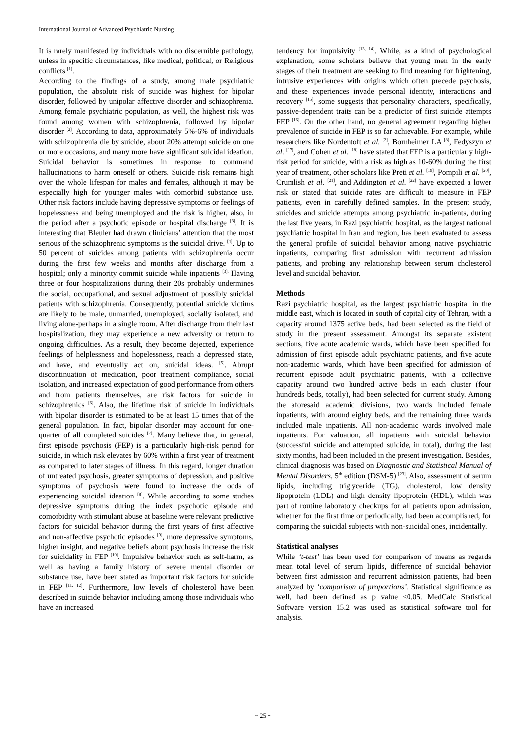International Journal of Advanced Psychiatric Nursing
It is rarely manifested by individuals with no discernible pathology, unless in specific circumstances, like medical, political, or Religious conflicts <sup>[1]</sup>.
According to the findings of a study, among male psychiatric population, the absolute risk of suicide was highest for bipolar disorder, followed by unipolar affective disorder and schizophrenia. Among female psychiatric population, as well, the highest risk was found among women with schizophrenia, followed by bipolar disorder <sup>[2]</sup>. According to data, approximately 5%-6% of individuals with schizophrenia die by suicide, about 20% attempt suicide on one or more occasions, and many more have significant suicidal ideation. Suicidal behavior is sometimes in response to command hallucinations to harm oneself or others. Suicide risk remains high over the whole lifespan for males and females, although it may be especially high for younger males with comorbid substance use. Other risk factors include having depressive symptoms or feelings of hopelessness and being unemployed and the risk is higher, also, in the period after a psychotic episode or hospital discharge <sup>[3]</sup>. It is interesting that Bleuler had drawn clinicians’ attention that the most serious of the schizophrenic symptoms is the suicidal drive. <sup>[4]</sup>. Up to 50 percent of suicides among patients with schizophrenia occur during the first few weeks and months after discharge from a hospital; only a minority commit suicide while inpatients <sup>[3].</sup> Having three or four hospitalizations during their 20s probably undermines the social, occupational, and sexual adjustment of possibly suicidal patients with schizophrenia. Consequently, potential suicide victims are likely to be male, unmarried, unemployed, socially isolated, and living alone-perhaps in a single room. After discharge from their last hospitalization, they may experience a new adversity or return to ongoing difficulties. As a result, they become dejected, experience feelings of helplessness and hopelessness, reach a depressed state, and have, and eventually act on, suicidal ideas. <sup>[5]</sup>. Abrupt discontinuation of medication, poor treatment compliance, social isolation, and increased expectation of good performance from others and from patients themselves, are risk factors for suicide in schizophrenics <sup>[6]</sup>. Also, the lifetime risk of suicide in individuals with bipolar disorder is estimated to be at least 15 times that of the general population. In fact, bipolar disorder may account for one-quarter of all completed suicides <sup>[7]</sup>. Many believe that, in general, first episode psychosis (FEP) is a particularly high-risk period for suicide, in which risk elevates by 60% within a first year of treatment as compared to later stages of illness. In this regard, longer duration of untreated psychosis, greater symptoms of depression, and positive symptoms of psychosis were found to increase the odds of experiencing suicidal ideation <sup>[8]</sup>. While according to some studies depressive symptoms during the index psychotic episode and comorbidity with stimulant abuse at baseline were relevant predictive factors for suicidal behavior during the first years of first affective and non-affective psychotic episodes <sup>[9]</sup>, more depressive symptoms, higher insight, and negative beliefs about psychosis increase the risk for suicidality in FEP <sup>[10]</sup>. Impulsive behavior such as self-harm, as well as having a family history of severe mental disorder or substance use, have been stated as important risk factors for suicide in FEP <sup>[11, 12]</sup>. Furthermore, low levels of cholesterol have been described in suicide behavior including among those individuals who have an increased
tendency for impulsivity <sup>[13, 14]</sup>. While, as a kind of psychological explanation, some scholars believe that young men in the early stages of their treatment are seeking to find meaning for frightening, intrusive experiences with origins which often precede psychosis, and these experiences invade personal identity, interactions and recovery <sup>[15]</sup>, some suggests that personality characters, specifically, passive-dependent traits can be a predictor of first suicide attempts FEP <sup>[16]</sup>. On the other hand, no general agreement regarding higher prevalence of suicide in FEP is so far achievable. For example, while researchers like Nordentoft et al. <sup>[2]</sup>, Bornheimer LA <sup>[8]</sup>, Fedyszyn et al. <sup>[17]</sup>, and Cohen et al. <sup>[18]</sup> have stated that FEP is a particularly high-risk period for suicide, with a risk as high as 10-60% during the first year of treatment, other scholars like Preti et al. <sup>[19]</sup>, Pompili et al. <sup>[20]</sup>, Crumlish et al. <sup>[21]</sup>, and Addington et al. <sup>[22]</sup> have expected a lower risk or stated that suicide rates are difficult to measure in FEP patients, even in carefully defined samples. In the present study, suicides and suicide attempts among psychiatric in-patients, during the last five years, in Razi psychiatric hospital, as the largest national psychiatric hospital in Iran and region, has been evaluated to assess the general profile of suicidal behavior among native psychiatric inpatients, comparing first admission with recurrent admission patients, and probing any relationship between serum cholesterol level and suicidal behavior.
Methods
Razi psychiatric hospital, as the largest psychiatric hospital in the middle east, which is located in south of capital city of Tehran, with a capacity around 1375 active beds, had been selected as the field of study in the present assessment. Amongst its separate existent sections, five acute academic wards, which have been specified for admission of first episode adult psychiatric patients, and five acute non-academic wards, which have been specified for admission of recurrent episode adult psychiatric patients, with a collective capacity around two hundred active beds in each cluster (four hundreds beds, totally), had been selected for current study. Among the aforesaid academic divisions, two wards included female inpatients, with around eighty beds, and the remaining three wards included male inpatients. All non-academic wards involved male inpatients. For valuation, all inpatients with suicidal behavior (successful suicide and attempted suicide, in total), during the last sixty months, had been included in the present investigation. Besides, clinical diagnosis was based on Diagnostic and Statistical Manual of Mental Disorders, 5<sup>th</sup> edition (DSM-5) <sup>[23]</sup>. Also, assessment of serum lipids, including triglyceride (TG), cholesterol, low density lipoprotein (LDL) and high density lipoprotein (HDL), which was part of routine laboratory checkups for all patients upon admission, whether for the first time or periodically, had been accomplished, for comparing the suicidal subjects with non-suicidal ones, incidentally.
Statistical analyses
While ‘t-test’ has been used for comparison of means as regards mean total level of serum lipids, difference of suicidal behavior between first admission and recurrent admission patients, had been analyzed by ‘comparison of proportions’. Statistical significance as well, had been defined as p value ≤0.05. MedCalc Statistical Software version 15.2 was used as statistical software tool for analysis.
~ 25 ~